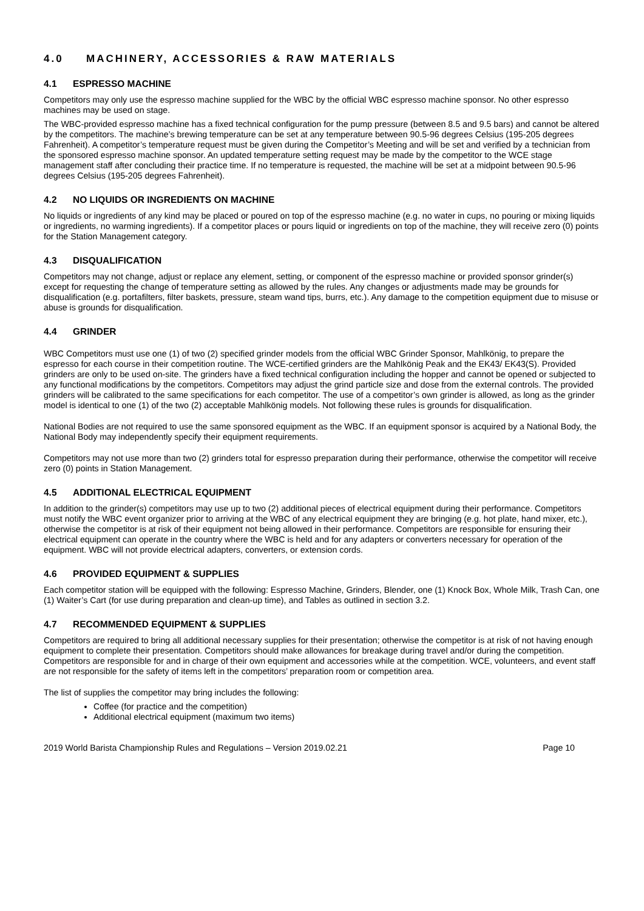4.0 MACHINERY, ACCESSORIES & RAW MATERIALS
4.1 ESPRESSO MACHINE
Competitors may only use the espresso machine supplied for the WBC by the official WBC espresso machine sponsor. No other espresso machines may be used on stage.
The WBC-provided espresso machine has a fixed technical configuration for the pump pressure (between 8.5 and 9.5 bars) and cannot be altered by the competitors. The machine’s brewing temperature can be set at any temperature between 90.5-96 degrees Celsius (195-205 degrees Fahrenheit). A competitor’s temperature request must be given during the Competitor’s Meeting and will be set and verified by a technician from the sponsored espresso machine sponsor. An updated temperature setting request may be made by the competitor to the WCE stage management staff after concluding their practice time. If no temperature is requested, the machine will be set at a midpoint between 90.5-96 degrees Celsius (195-205 degrees Fahrenheit).
4.2 NO LIQUIDS OR INGREDIENTS ON MACHINE
No liquids or ingredients of any kind may be placed or poured on top of the espresso machine (e.g. no water in cups, no pouring or mixing liquids or ingredients, no warming ingredients). If a competitor places or pours liquid or ingredients on top of the machine, they will receive zero (0) points for the Station Management category.
4.3 DISQUALIFICATION
Competitors may not change, adjust or replace any element, setting, or component of the espresso machine or provided sponsor grinder(s) except for requesting the change of temperature setting as allowed by the rules. Any changes or adjustments made may be grounds for disqualification (e.g. portafilters, filter baskets, pressure, steam wand tips, burrs, etc.). Any damage to the competition equipment due to misuse or abuse is grounds for disqualification.
4.4 GRINDER
WBC Competitors must use one (1) of two (2) specified grinder models from the official WBC Grinder Sponsor, Mahlkönig, to prepare the espresso for each course in their competition routine. The WCE-certified grinders are the Mahlkönig Peak and the EK43/ EK43(S). Provided grinders are only to be used on-site. The grinders have a fixed technical configuration including the hopper and cannot be opened or subjected to any functional modifications by the competitors. Competitors may adjust the grind particle size and dose from the external controls. The provided grinders will be calibrated to the same specifications for each competitor. The use of a competitor’s own grinder is allowed, as long as the grinder model is identical to one (1) of the two (2) acceptable Mahlkönig models. Not following these rules is grounds for disqualification.
National Bodies are not required to use the same sponsored equipment as the WBC. If an equipment sponsor is acquired by a National Body, the National Body may independently specify their equipment requirements.
Competitors may not use more than two (2) grinders total for espresso preparation during their performance, otherwise the competitor will receive zero (0) points in Station Management.
4.5 ADDITIONAL ELECTRICAL EQUIPMENT
In addition to the grinder(s) competitors may use up to two (2) additional pieces of electrical equipment during their performance. Competitors must notify the WBC event organizer prior to arriving at the WBC of any electrical equipment they are bringing (e.g. hot plate, hand mixer, etc.), otherwise the competitor is at risk of their equipment not being allowed in their performance. Competitors are responsible for ensuring their electrical equipment can operate in the country where the WBC is held and for any adapters or converters necessary for operation of the equipment. WBC will not provide electrical adapters, converters, or extension cords.
4.6 PROVIDED EQUIPMENT & SUPPLIES
Each competitor station will be equipped with the following: Espresso Machine, Grinders, Blender, one (1) Knock Box, Whole Milk, Trash Can, one (1) Waiter’s Cart (for use during preparation and clean-up time), and Tables as outlined in section 3.2.
4.7 RECOMMENDED EQUIPMENT & SUPPLIES
Competitors are required to bring all additional necessary supplies for their presentation; otherwise the competitor is at risk of not having enough equipment to complete their presentation. Competitors should make allowances for breakage during travel and/or during the competition. Competitors are responsible for and in charge of their own equipment and accessories while at the competition. WCE, volunteers, and event staff are not responsible for the safety of items left in the competitors’ preparation room or competition area.
The list of supplies the competitor may bring includes the following:
Coffee (for practice and the competition)
Additional electrical equipment (maximum two items)
2019 World Barista Championship Rules and Regulations – Version 2019.02.21 Page 10